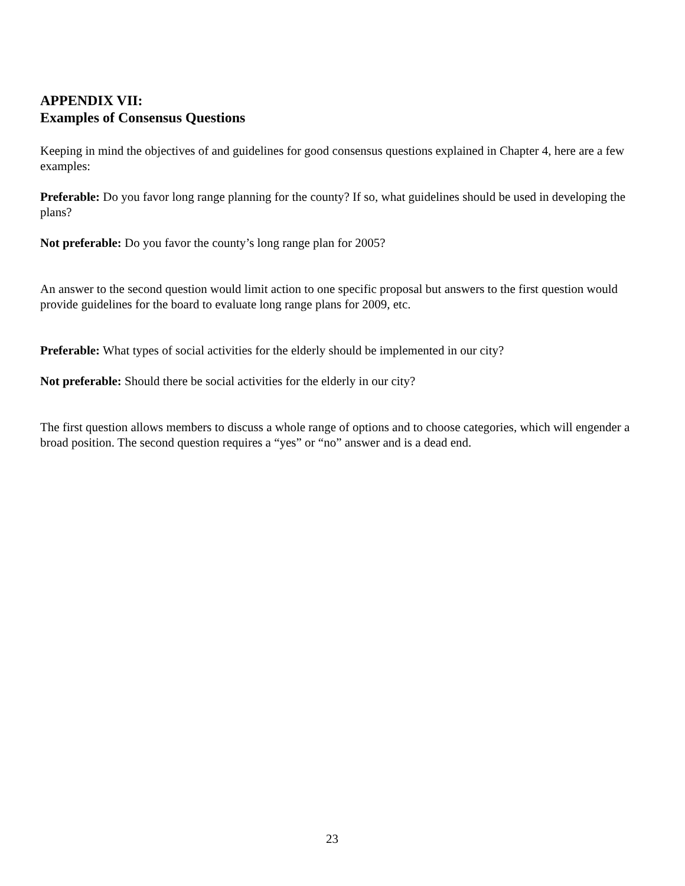APPENDIX VII:
Examples of Consensus Questions
Keeping in mind the objectives of and guidelines for good consensus questions explained in Chapter 4, here are a few examples:
Preferable: Do you favor long range planning for the county? If so, what guidelines should be used in developing the plans?
Not preferable: Do you favor the county’s long range plan for 2005?
An answer to the second question would limit action to one specific proposal but answers to the first question would provide guidelines for the board to evaluate long range plans for 2009, etc.
Preferable: What types of social activities for the elderly should be implemented in our city?
Not preferable: Should there be social activities for the elderly in our city?
The first question allows members to discuss a whole range of options and to choose categories, which will engender a broad position. The second question requires a “yes” or “no” answer and is a dead end.
23